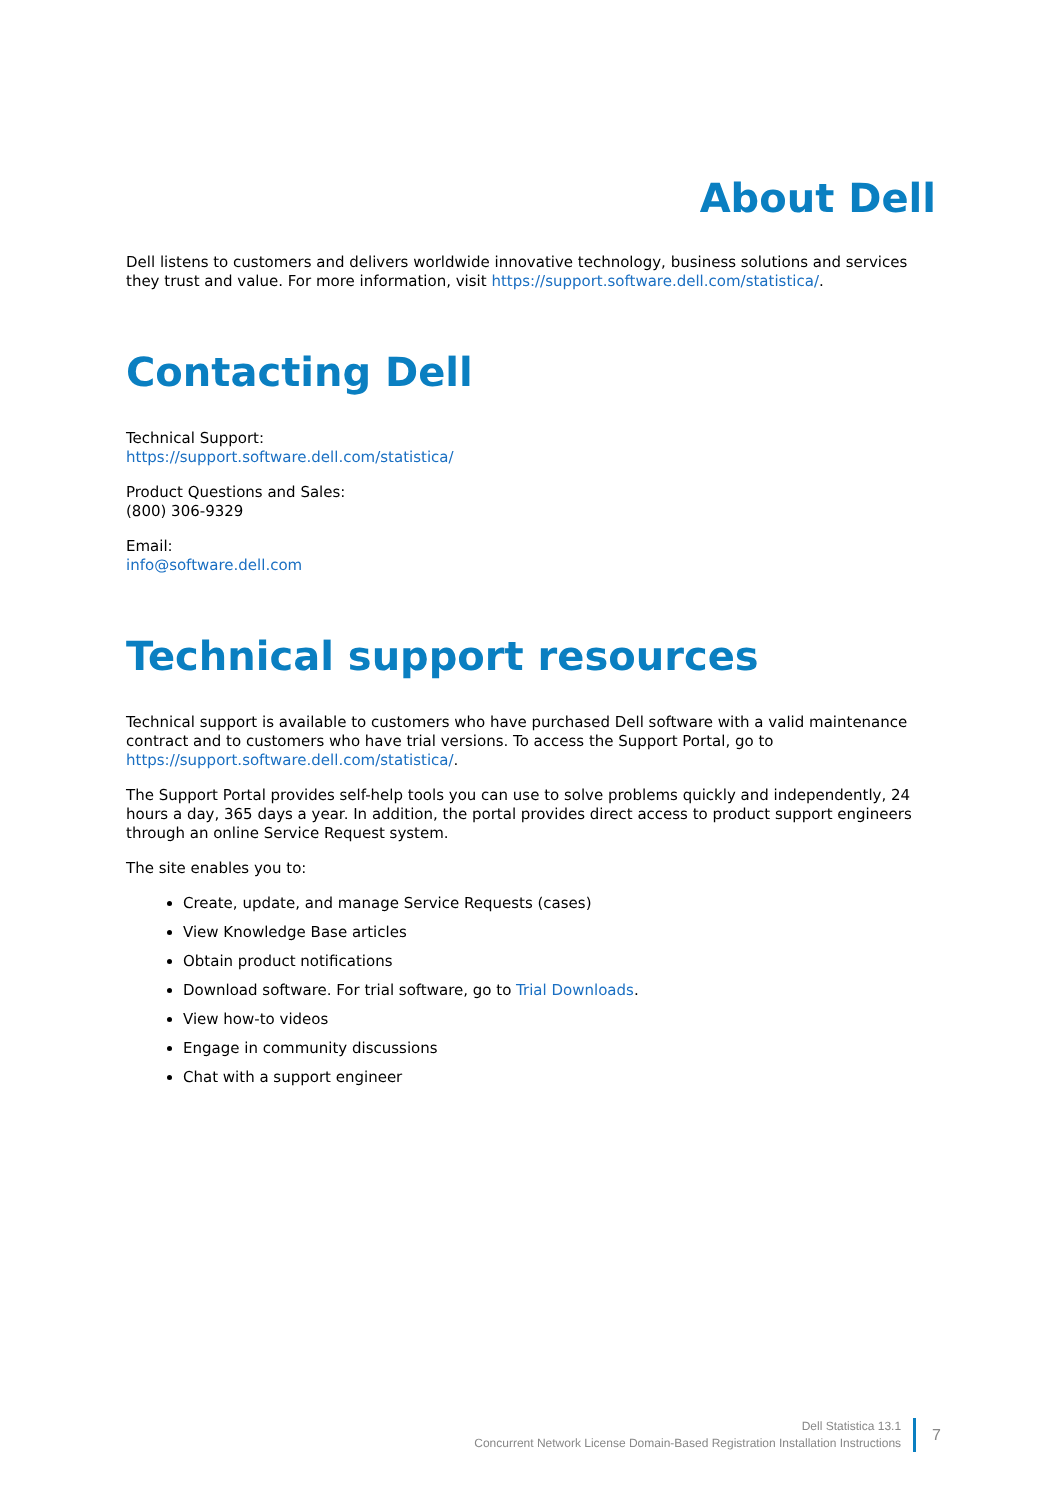About Dell
Dell listens to customers and delivers worldwide innovative technology, business solutions and services they trust and value. For more information, visit https://support.software.dell.com/statistica/.
Contacting Dell
Technical Support:
https://support.software.dell.com/statistica/
Product Questions and Sales:
(800) 306-9329
Email:
info@software.dell.com
Technical support resources
Technical support is available to customers who have purchased Dell software with a valid maintenance contract and to customers who have trial versions. To access the Support Portal, go to https://support.software.dell.com/statistica/.
The Support Portal provides self-help tools you can use to solve problems quickly and independently, 24 hours a day, 365 days a year. In addition, the portal provides direct access to product support engineers through an online Service Request system.
The site enables you to:
Create, update, and manage Service Requests (cases)
View Knowledge Base articles
Obtain product notifications
Download software. For trial software, go to Trial Downloads.
View how-to videos
Engage in community discussions
Chat with a support engineer
Dell Statistica 13.1
Concurrent Network License Domain-Based Registration Installation Instructions
7